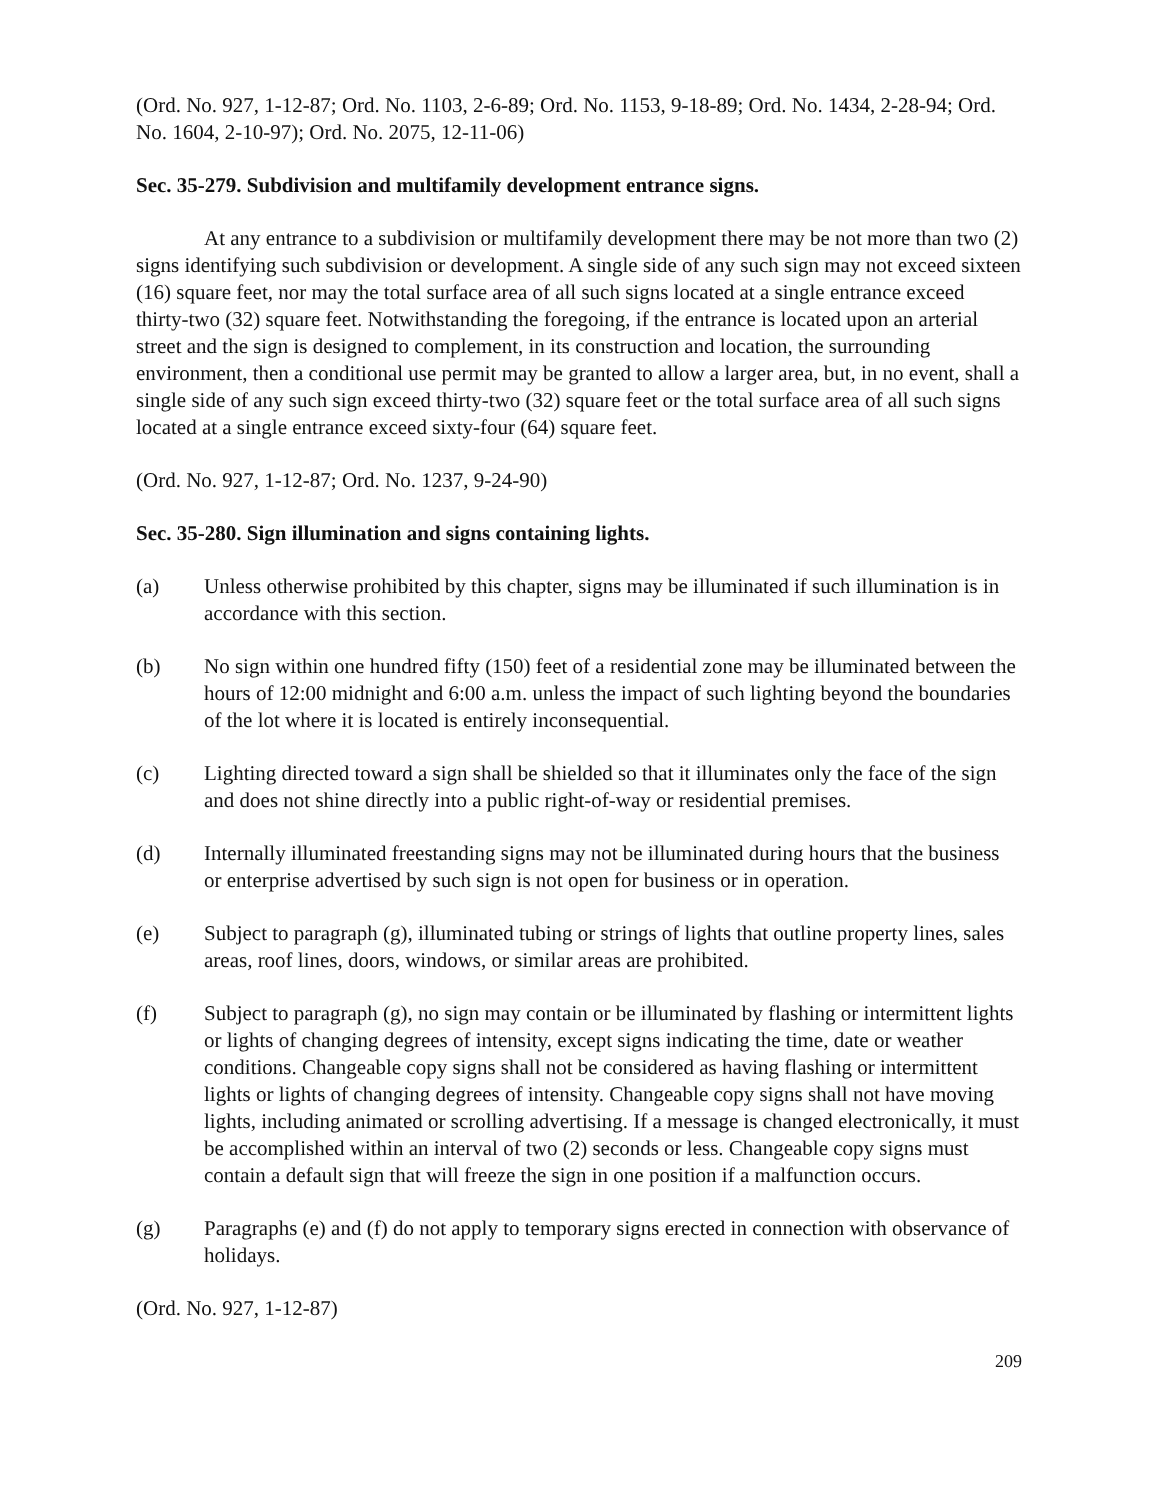(Ord. No. 927, 1-12-87; Ord. No. 1103, 2-6-89; Ord. No. 1153, 9-18-89; Ord. No. 1434, 2-28-94; Ord. No. 1604, 2-10-97); Ord. No. 2075, 12-11-06)
Sec. 35-279. Subdivision and multifamily development entrance signs.
At any entrance to a subdivision or multifamily development there may be not more than two (2) signs identifying such subdivision or development. A single side of any such sign may not exceed sixteen (16) square feet, nor may the total surface area of all such signs located at a single entrance exceed thirty-two (32) square feet. Notwithstanding the foregoing, if the entrance is located upon an arterial street and the sign is designed to complement, in its construction and location, the surrounding environment, then a conditional use permit may be granted to allow a larger area, but, in no event, shall a single side of any such sign exceed thirty-two (32) square feet or the total surface area of all such signs located at a single entrance exceed sixty-four (64) square feet.
(Ord. No. 927, 1-12-87; Ord. No. 1237, 9-24-90)
Sec. 35-280. Sign illumination and signs containing lights.
(a) Unless otherwise prohibited by this chapter, signs may be illuminated if such illumination is in accordance with this section.
(b) No sign within one hundred fifty (150) feet of a residential zone may be illuminated between the hours of 12:00 midnight and 6:00 a.m. unless the impact of such lighting beyond the boundaries of the lot where it is located is entirely inconsequential.
(c) Lighting directed toward a sign shall be shielded so that it illuminates only the face of the sign and does not shine directly into a public right-of-way or residential premises.
(d) Internally illuminated freestanding signs may not be illuminated during hours that the business or enterprise advertised by such sign is not open for business or in operation.
(e) Subject to paragraph (g), illuminated tubing or strings of lights that outline property lines, sales areas, roof lines, doors, windows, or similar areas are prohibited.
(f) Subject to paragraph (g), no sign may contain or be illuminated by flashing or intermittent lights or lights of changing degrees of intensity, except signs indicating the time, date or weather conditions. Changeable copy signs shall not be considered as having flashing or intermittent lights or lights of changing degrees of intensity. Changeable copy signs shall not have moving lights, including animated or scrolling advertising. If a message is changed electronically, it must be accomplished within an interval of two (2) seconds or less. Changeable copy signs must contain a default sign that will freeze the sign in one position if a malfunction occurs.
(g) Paragraphs (e) and (f) do not apply to temporary signs erected in connection with observance of holidays.
(Ord. No. 927, 1-12-87)
209